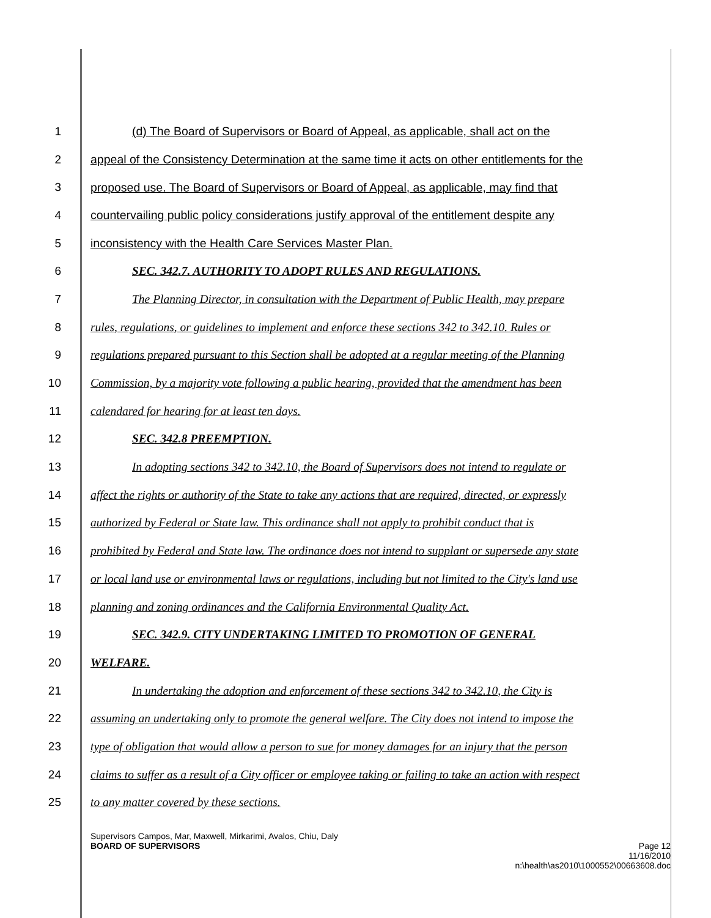1 (d) The Board of Supervisors or Board of Appeal, as applicable, shall act on the
2 appeal of the Consistency Determination at the same time it acts on other entitlements for the
3 proposed use. The Board of Supervisors or Board of Appeal, as applicable, may find that
4 countervailing public policy considerations justify approval of the entitlement despite any
5 inconsistency with the Health Care Services Master Plan.
6 SEC. 342.7. AUTHORITY TO ADOPT RULES AND REGULATIONS.
7 The Planning Director, in consultation with the Department of Public Health, may prepare
8 rules, regulations, or guidelines to implement and enforce these sections 342 to 342.10. Rules or
9 regulations prepared pursuant to this Section shall be adopted at a regular meeting of the Planning
10 Commission, by a majority vote following a public hearing, provided that the amendment has been
11 calendared for hearing for at least ten days.
12 SEC. 342.8 PREEMPTION.
13 In adopting sections 342 to 342.10, the Board of Supervisors does not intend to regulate or
14 affect the rights or authority of the State to take any actions that are required, directed, or expressly
15 authorized by Federal or State law. This ordinance shall not apply to prohibit conduct that is
16 prohibited by Federal and State law. The ordinance does not intend to supplant or supersede any state
17 or local land use or environmental laws or regulations, including but not limited to the City's land use
18 planning and zoning ordinances and the California Environmental Quality Act.
19 SEC. 342.9. CITY UNDERTAKING LIMITED TO PROMOTION OF GENERAL
20 WELFARE.
21 In undertaking the adoption and enforcement of these sections 342 to 342.10, the City is
22 assuming an undertaking only to promote the general welfare. The City does not intend to impose the
23 type of obligation that would allow a person to sue for money damages for an injury that the person
24 claims to suffer as a result of a City officer or employee taking or failing to take an action with respect
25 to any matter covered by these sections.
Supervisors Campos, Mar, Maxwell, Mirkarimi, Avalos, Chiu, Daly
BOARD OF SUPERVISORS Page 12
11/16/2010
n:\health\as2010\1000552\00663608.doc